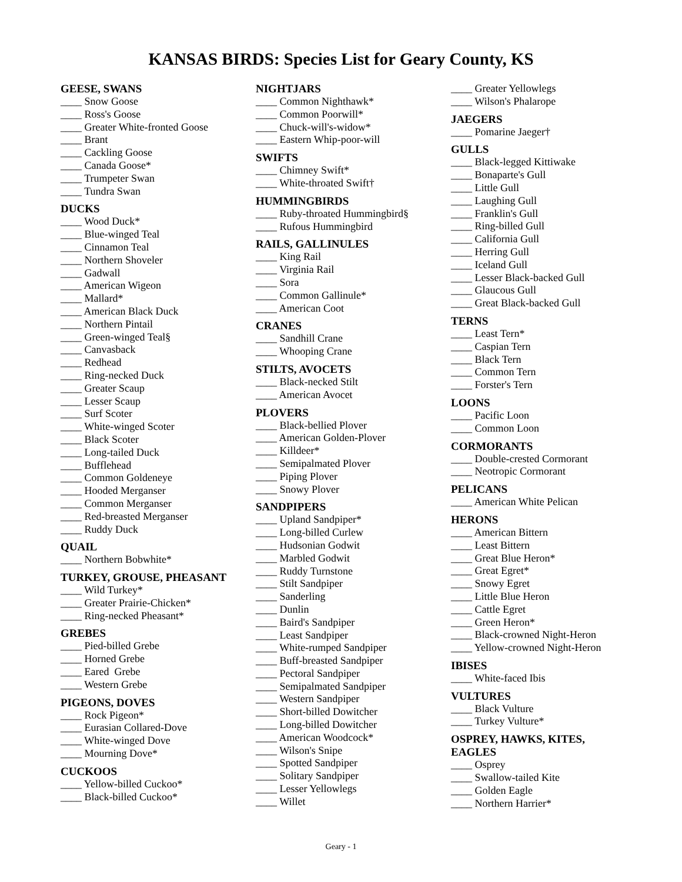KANSAS BIRDS: Species List for Geary County, KS
GEESE, SWANS
____ Snow Goose
____ Ross's Goose
____ Greater White-fronted Goose
____ Brant
____ Cackling Goose
____ Canada Goose*
____ Trumpeter Swan
____ Tundra Swan
DUCKS
____ Wood Duck*
____ Blue-winged Teal
____ Cinnamon Teal
____ Northern Shoveler
____ Gadwall
____ American Wigeon
____ Mallard*
____ American Black Duck
____ Northern Pintail
____ Green-winged Teal§
____ Canvasback
____ Redhead
____ Ring-necked Duck
____ Greater Scaup
____ Lesser Scaup
____ Surf Scoter
____ White-winged Scoter
____ Black Scoter
____ Long-tailed Duck
____ Bufflehead
____ Common Goldeneye
____ Hooded Merganser
____ Common Merganser
____ Red-breasted Merganser
____ Ruddy Duck
QUAIL
____ Northern Bobwhite*
TURKEY, GROUSE, PHEASANT
____ Wild Turkey*
____ Greater Prairie-Chicken*
____ Ring-necked Pheasant*
GREBES
____ Pied-billed Grebe
____ Horned Grebe
____ Eared Grebe
____ Western Grebe
PIGEONS, DOVES
____ Rock Pigeon*
____ Eurasian Collared-Dove
____ White-winged Dove
____ Mourning Dove*
CUCKOOS
____ Yellow-billed Cuckoo*
____ Black-billed Cuckoo*
NIGHTJARS
____ Common Nighthawk*
____ Common Poorwill*
____ Chuck-will's-widow*
____ Eastern Whip-poor-will
SWIFTS
____ Chimney Swift*
____ White-throated Swift†
HUMMINGBIRDS
____ Ruby-throated Hummingbird§
____ Rufous Hummingbird
RAILS, GALLINULES
____ King Rail
____ Virginia Rail
____ Sora
____ Common Gallinule*
____ American Coot
CRANES
____ Sandhill Crane
____ Whooping Crane
STILTS, AVOCETS
____ Black-necked Stilt
____ American Avocet
PLOVERS
____ Black-bellied Plover
____ American Golden-Plover
____ Killdeer*
____ Semipalmated Plover
____ Piping Plover
____ Snowy Plover
SANDPIPERS
____ Upland Sandpiper*
____ Long-billed Curlew
____ Hudsonian Godwit
____ Marbled Godwit
____ Ruddy Turnstone
____ Stilt Sandpiper
____ Sanderling
____ Dunlin
____ Baird's Sandpiper
____ Least Sandpiper
____ White-rumped Sandpiper
____ Buff-breasted Sandpiper
____ Pectoral Sandpiper
____ Semipalmated Sandpiper
____ Western Sandpiper
____ Short-billed Dowitcher
____ Long-billed Dowitcher
____ American Woodcock*
____ Wilson's Snipe
____ Spotted Sandpiper
____ Solitary Sandpiper
____ Lesser Yellowlegs
____ Willet
____ Greater Yellowlegs
____ Wilson's Phalarope
JAEGERS
____ Pomarine Jaeger†
GULLS
____ Black-legged Kittiwake
____ Bonaparte's Gull
____ Little Gull
____ Laughing Gull
____ Franklin's Gull
____ Ring-billed Gull
____ California Gull
____ Herring Gull
____ Iceland Gull
____ Lesser Black-backed Gull
____ Glaucous Gull
____ Great Black-backed Gull
TERNS
____ Least Tern*
____ Caspian Tern
____ Black Tern
____ Common Tern
____ Forster's Tern
LOONS
____ Pacific Loon
____ Common Loon
CORMORANTS
____ Double-crested Cormorant
____ Neotropic Cormorant
PELICANS
____ American White Pelican
HERONS
____ American Bittern
____ Least Bittern
____ Great Blue Heron*
____ Great Egret*
____ Snowy Egret
____ Little Blue Heron
____ Cattle Egret
____ Green Heron*
____ Black-crowned Night-Heron
____ Yellow-crowned Night-Heron
IBISES
____ White-faced Ibis
VULTURES
____ Black Vulture
____ Turkey Vulture*
OSPREY, HAWKS, KITES,
EAGLES
____ Osprey
____ Swallow-tailed Kite
____ Golden Eagle
____ Northern Harrier*
Geary - 1